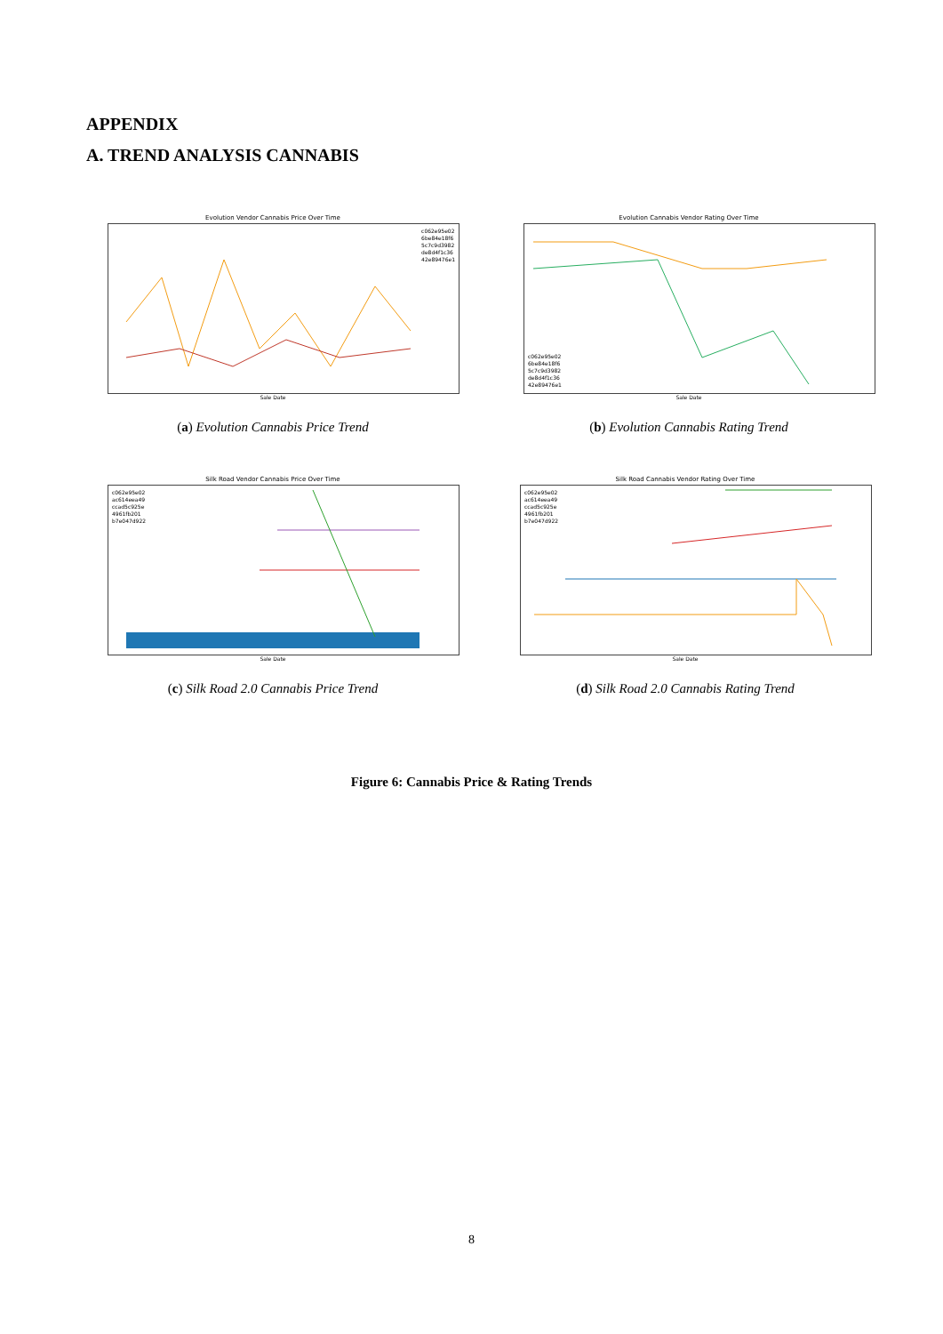APPENDIX
A. TREND ANALYSIS CANNABIS
Evolution Vendor Cannabis Price Over Time
c062e95e02
6be84e18f6
5c7c9d3982
de8d4f1c36
42e89476e1
Sale Date
(a) Evolution Cannabis Price Trend
Evolution Cannabis Vendor Rating Over Time
c062e95e02
6be84e18f6
5c7c9d3982
de8d4f1c36
42e89476e1
Sale Date
(b) Evolution Cannabis Rating Trend
Silk Road Vendor Cannabis Price Over Time
c062e95e02
ac614eea49
ccad5c925e
4961fb201
b7e047d922
Sale Date
(c) Silk Road 2.0 Cannabis Price Trend
Silk Road Cannabis Vendor Rating Over Time
c062e95e02
ac614eea49
ccad5c925e
4961fb201
b7e047d922
Sale Date
(d) Silk Road 2.0 Cannabis Rating Trend
Figure 6: Cannabis Price & Rating Trends
8